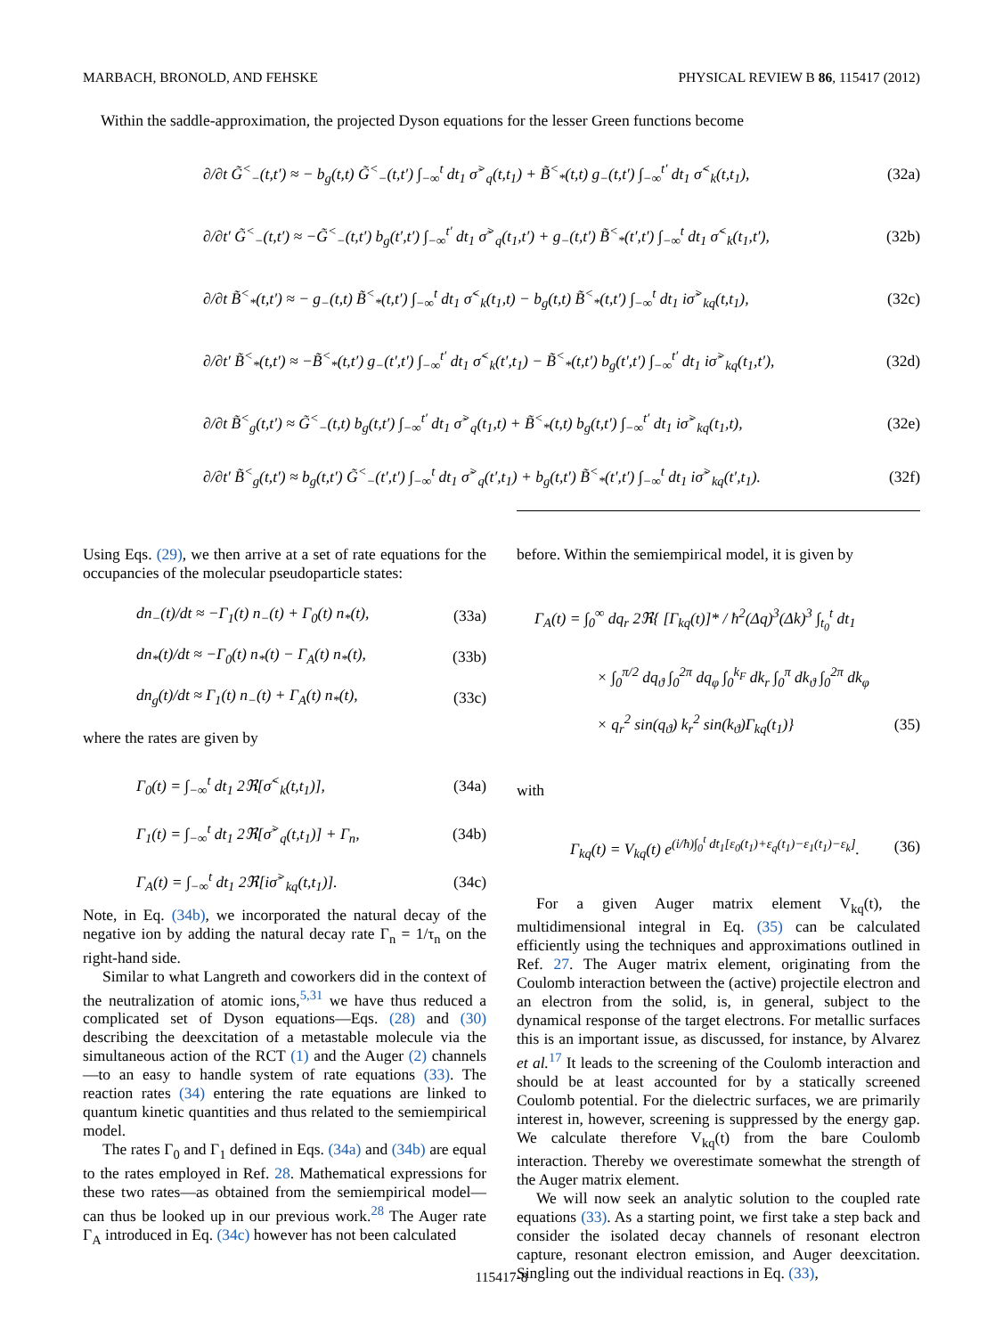MARBACH, BRONOLD, AND FEHSKE PHYSICAL REVIEW B 86, 115417 (2012)
Within the saddle-approximation, the projected Dyson equations for the lesser Green functions become
∂/∂t G̃<sup><</sup><sub>−</sub>(t,t′) ≈ − b<sub>g</sub>(t,t) G̃<sup><</sup><sub>−</sub>(t,t′) ∫<sub>−∞</sub><sup>t</sup> dt<sub>1</sub> σ̃<sup>></sup><sub>q</sub>(t,t<sub>1</sub>) + B̃<sup><</sup><sub>*</sub>(t,t) g<sub>−</sub>(t,t′) ∫<sub>−∞</sub><sup>t′</sup> dt<sub>1</sub> σ̃<sup><</sup><sub>k</sub>(t,t<sub>1</sub>), (32a)
∂/∂t′ G̃<sup><</sup><sub>−</sub>(t,t′) ≈ −G̃<sup><</sup><sub>−</sub>(t,t′) b<sub>g</sub>(t′,t′) ∫<sub>−∞</sub><sup>t′</sup> dt<sub>1</sub> σ̃<sup>></sup><sub>q</sub>(t<sub>1</sub>,t′) + g<sub>−</sub>(t,t′) B̃<sup><</sup><sub>*</sub>(t′,t′) ∫<sub>−∞</sub><sup>t</sup> dt<sub>1</sub> σ̃<sup><</sup><sub>k</sub>(t<sub>1</sub>,t′), (32b)
∂/∂t B̃<sup><</sup><sub>*</sub>(t,t′) ≈ − g<sub>−</sub>(t,t) B̃<sup><</sup><sub>*</sub>(t,t′) ∫<sub>−∞</sub><sup>t</sup> dt<sub>1</sub> σ̃<sup><</sup><sub>k</sub>(t<sub>1</sub>,t) − b<sub>g</sub>(t,t) B̃<sup><</sup><sub>*</sub>(t,t′) ∫<sub>−∞</sub><sup>t</sup> dt<sub>1</sub> iσ̃<sup>></sup><sub>kq</sub>(t,t<sub>1</sub>), (32c)
∂/∂t′ B̃<sup><</sup><sub>*</sub>(t,t′) ≈ −B̃<sup><</sup><sub>*</sub>(t,t′) g<sub>−</sub>(t′,t′) ∫<sub>−∞</sub><sup>t′</sup> dt<sub>1</sub> σ̃<sup><</sup><sub>k</sub>(t′,t<sub>1</sub>) − B̃<sup><</sup><sub>*</sub>(t,t′) b<sub>g</sub>(t′,t′) ∫<sub>−∞</sub><sup>t′</sup> dt<sub>1</sub> iσ̃<sup>></sup><sub>kq</sub>(t<sub>1</sub>,t′), (32d)
∂/∂t B̃<sup><</sup><sub>g</sub>(t,t′) ≈ G̃<sup><</sup><sub>−</sub>(t,t) b<sub>g</sub>(t,t′) ∫<sub>−∞</sub><sup>t′</sup> dt<sub>1</sub> σ̃<sup>></sup><sub>q</sub>(t<sub>1</sub>,t) + B̃<sup><</sup><sub>*</sub>(t,t) b<sub>g</sub>(t,t′) ∫<sub>−∞</sub><sup>t′</sup> dt<sub>1</sub> iσ̃<sup>></sup><sub>kq</sub>(t<sub>1</sub>,t), (32e)
∂/∂t′ B̃<sup><</sup><sub>g</sub>(t,t′) ≈ b<sub>g</sub>(t,t′) G̃<sup><</sup><sub>−</sub>(t′,t′) ∫<sub>−∞</sub><sup>t</sup> dt<sub>1</sub> σ̃<sup>></sup><sub>q</sub>(t′,t<sub>1</sub>) + b<sub>g</sub>(t,t′) B̃<sup><</sup><sub>*</sub>(t′,t′) ∫<sub>−∞</sub><sup>t</sup> dt<sub>1</sub> iσ̃<sup>></sup><sub>kq</sub>(t′,t<sub>1</sub>). (32f)
Using Eqs. (29), we then arrive at a set of rate equations for the occupancies of the molecular pseudoparticle states:
dn<sub>−</sub>(t)/dt ≈ −Γ<sub>1</sub>(t) n<sub>−</sub>(t) + Γ<sub>0</sub>(t) n<sub>*</sub>(t), (33a)
dn<sub>*</sub>(t)/dt ≈ −Γ<sub>0</sub>(t) n<sub>*</sub>(t) − Γ<sub>A</sub>(t) n<sub>*</sub>(t), (33b)
dn<sub>g</sub>(t)/dt ≈ Γ<sub>1</sub>(t) n<sub>−</sub>(t) + Γ<sub>A</sub>(t) n<sub>*</sub>(t), (33c)
where the rates are given by
Γ<sub>0</sub>(t) = ∫<sub>−∞</sub><sup>t</sup> dt<sub>1</sub> 2ℜ[σ̃<sup><</sup><sub>k</sub>(t,t<sub>1</sub>)], (34a)
Γ<sub>1</sub>(t) = ∫<sub>−∞</sub><sup>t</sup> dt<sub>1</sub> 2ℜ[σ̃<sup>></sup><sub>q</sub>(t,t<sub>1</sub>)] + Γ<sub>n</sub>, (34b)
Γ<sub>A</sub>(t) = ∫<sub>−∞</sub><sup>t</sup> dt<sub>1</sub> 2ℜ[iσ̃<sup>></sup><sub>kq</sub>(t,t<sub>1</sub>)]. (34c)
Note, in Eq. (34b), we incorporated the natural decay of the negative ion by adding the natural decay rate Γ<sub>n</sub> = 1/τ<sub>n</sub> on the right-hand side.
Similar to what Langreth and coworkers did in the context of the neutralization of atomic ions,<sup>5,31</sup> we have thus reduced a complicated set of Dyson equations—Eqs. (28) and (30) describing the deexcitation of a metastable molecule via the simultaneous action of the RCT (1) and the Auger (2) channels—to an easy to handle system of rate equations (33). The reaction rates (34) entering the rate equations are linked to quantum kinetic quantities and thus related to the semiempirical model.
The rates Γ<sub>0</sub> and Γ<sub>1</sub> defined in Eqs. (34a) and (34b) are equal to the rates employed in Ref. 28. Mathematical expressions for these two rates—as obtained from the semiempirical model—can thus be looked up in our previous work.<sup>28</sup> The Auger rate Γ<sub>A</sub> introduced in Eq. (34c) however has not been calculated
before. Within the semiempirical model, it is given by
Γ<sub>A</sub>(t) = ∫<sub>0</sub><sup>∞</sup> dq<sub>r</sub> 2ℜ{ [Γ<sub>kq</sub>(t)]* / ħ<sup>2</sup>(Δq)<sup>3</sup>(Δk)<sup>3</sup> ∫<sub>t<sub>0</sub></sub><sup>t</sup> dt<sub>1</sub>
× ∫<sub>0</sub><sup>π/2</sup> dq<sub>ϑ</sub> ∫<sub>0</sub><sup>2π</sup> dq<sub>φ</sub> ∫<sub>0</sub><sup>k<sub>F</sub></sup> dk<sub>r</sub> ∫<sub>0</sub><sup>π</sup> dk<sub>ϑ</sub> ∫<sub>0</sub><sup>2π</sup> dk<sub>φ</sub>
× q<sub>r</sub><sup>2</sup> sin(q<sub>ϑ</sub>) k<sub>r</sub><sup>2</sup> sin(k<sub>ϑ</sub>)Γ<sub>kq</sub>(t<sub>1</sub>)} (35)
with
Γ<sub>kq</sub>(t) = V<sub>kq</sub>(t) e<sup>(i/ħ)∫<sub>0</sub><sup>t</sup> dt<sub>1</sub>[ε<sub>0</sub>(t<sub>1</sub>)+ε<sub>q</sub>(t<sub>1</sub>)−ε<sub>1</sub>(t<sub>1</sub>)−ε<sub>k</sub>]</sup>. (36)
For a given Auger matrix element V<sub>kq</sub>(t), the multidimensional integral in Eq. (35) can be calculated efficiently using the techniques and approximations outlined in Ref. 27. The Auger matrix element, originating from the Coulomb interaction between the (active) projectile electron and an electron from the solid, is, in general, subject to the dynamical response of the target electrons. For metallic surfaces this is an important issue, as discussed, for instance, by Alvarez et al.<sup>17</sup> It leads to the screening of the Coulomb interaction and should be at least accounted for by a statically screened Coulomb potential. For the dielectric surfaces, we are primarily interest in, however, screening is suppressed by the energy gap. We calculate therefore V<sub>kq</sub>(t) from the bare Coulomb interaction. Thereby we overestimate somewhat the strength of the Auger matrix element.
We will now seek an analytic solution to the coupled rate equations (33). As a starting point, we first take a step back and consider the isolated decay channels of resonant electron capture, resonant electron emission, and Auger deexcitation. Singling out the individual reactions in Eq. (33),
115417-8